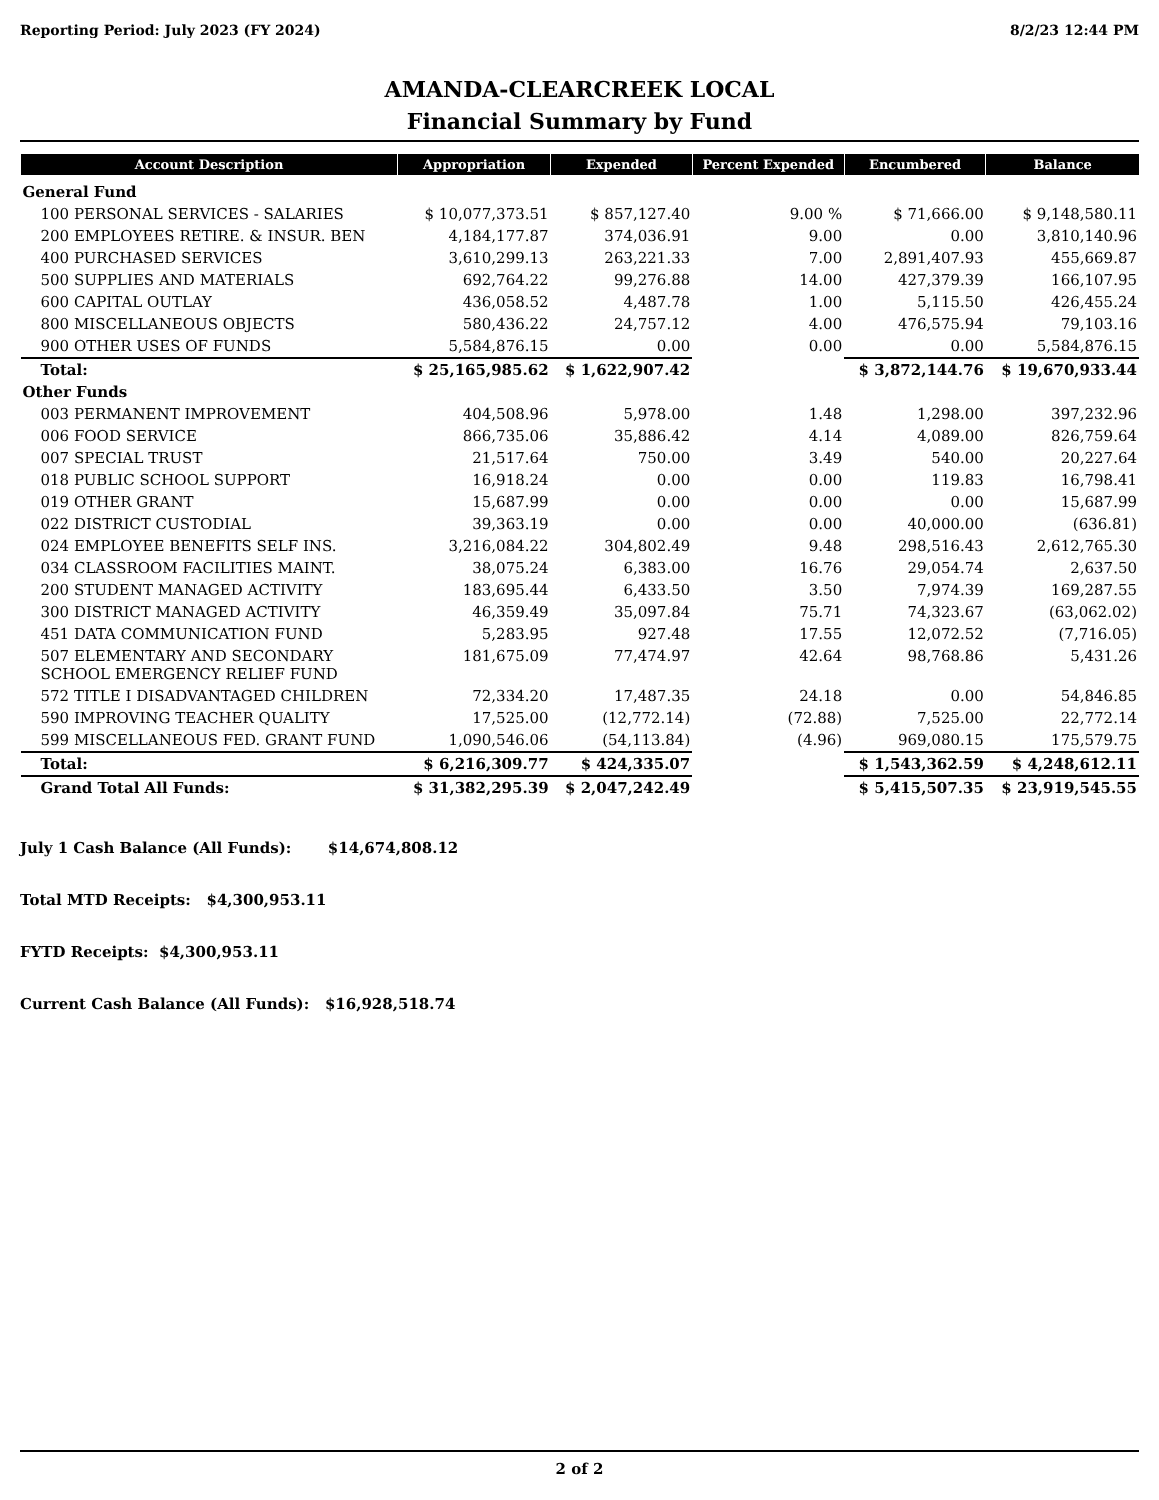Reporting Period: July 2023 (FY 2024) 8/2/23 12:44 PM
AMANDA-CLEARCREEK LOCAL
Financial Summary by Fund
| Account Description | Appropriation | Expended | Percent Expended | Encumbered | Balance |
| --- | --- | --- | --- | --- | --- |
| General Fund | | | | | |
| 100 PERSONAL SERVICES - SALARIES | $ 10,077,373.51 | $ 857,127.40 | 9.00 % | $ 71,666.00 | $ 9,148,580.11 |
| 200 EMPLOYEES RETIRE. & INSUR. BEN | 4,184,177.87 | 374,036.91 | 9.00 | 0.00 | 3,810,140.96 |
| 400 PURCHASED SERVICES | 3,610,299.13 | 263,221.33 | 7.00 | 2,891,407.93 | 455,669.87 |
| 500 SUPPLIES AND MATERIALS | 692,764.22 | 99,276.88 | 14.00 | 427,379.39 | 166,107.95 |
| 600 CAPITAL OUTLAY | 436,058.52 | 4,487.78 | 1.00 | 5,115.50 | 426,455.24 |
| 800 MISCELLANEOUS OBJECTS | 580,436.22 | 24,757.12 | 4.00 | 476,575.94 | 79,103.16 |
| 900 OTHER USES OF FUNDS | 5,584,876.15 | 0.00 | 0.00 | 0.00 | 5,584,876.15 |
| Total: | $ 25,165,985.62 | $ 1,622,907.42 | | $ 3,872,144.76 | $ 19,670,933.44 |
| Other Funds | | | | | |
| 003 PERMANENT IMPROVEMENT | 404,508.96 | 5,978.00 | 1.48 | 1,298.00 | 397,232.96 |
| 006 FOOD SERVICE | 866,735.06 | 35,886.42 | 4.14 | 4,089.00 | 826,759.64 |
| 007 SPECIAL TRUST | 21,517.64 | 750.00 | 3.49 | 540.00 | 20,227.64 |
| 018 PUBLIC SCHOOL SUPPORT | 16,918.24 | 0.00 | 0.00 | 119.83 | 16,798.41 |
| 019 OTHER GRANT | 15,687.99 | 0.00 | 0.00 | 0.00 | 15,687.99 |
| 022 DISTRICT CUSTODIAL | 39,363.19 | 0.00 | 0.00 | 40,000.00 | (636.81) |
| 024 EMPLOYEE BENEFITS SELF INS. | 3,216,084.22 | 304,802.49 | 9.48 | 298,516.43 | 2,612,765.30 |
| 034 CLASSROOM FACILITIES MAINT. | 38,075.24 | 6,383.00 | 16.76 | 29,054.74 | 2,637.50 |
| 200 STUDENT MANAGED ACTIVITY | 183,695.44 | 6,433.50 | 3.50 | 7,974.39 | 169,287.55 |
| 300 DISTRICT MANAGED ACTIVITY | 46,359.49 | 35,097.84 | 75.71 | 74,323.67 | (63,062.02) |
| 451 DATA COMMUNICATION FUND | 5,283.95 | 927.48 | 17.55 | 12,072.52 | (7,716.05) |
| 507 ELEMENTARY AND SECONDARY SCHOOL EMERGENCY RELIEF FUND | 181,675.09 | 77,474.97 | 42.64 | 98,768.86 | 5,431.26 |
| 572 TITLE I DISADVANTAGED CHILDREN | 72,334.20 | 17,487.35 | 24.18 | 0.00 | 54,846.85 |
| 590 IMPROVING TEACHER QUALITY | 17,525.00 | (12,772.14) | (72.88) | 7,525.00 | 22,772.14 |
| 599 MISCELLANEOUS FED. GRANT FUND | 1,090,546.06 | (54,113.84) | (4.96) | 969,080.15 | 175,579.75 |
| Total: | $ 6,216,309.77 | $ 424,335.07 | | $ 1,543,362.59 | $ 4,248,612.11 |
| Grand Total All Funds: | $ 31,382,295.39 | $ 2,047,242.49 | | $ 5,415,507.35 | $ 23,919,545.55 |
July 1 Cash Balance (All Funds): $14,674,808.12
Total MTD Receipts: $4,300,953.11
FYTD Receipts: $4,300,953.11
Current Cash Balance (All Funds): $16,928,518.74
2 of 2